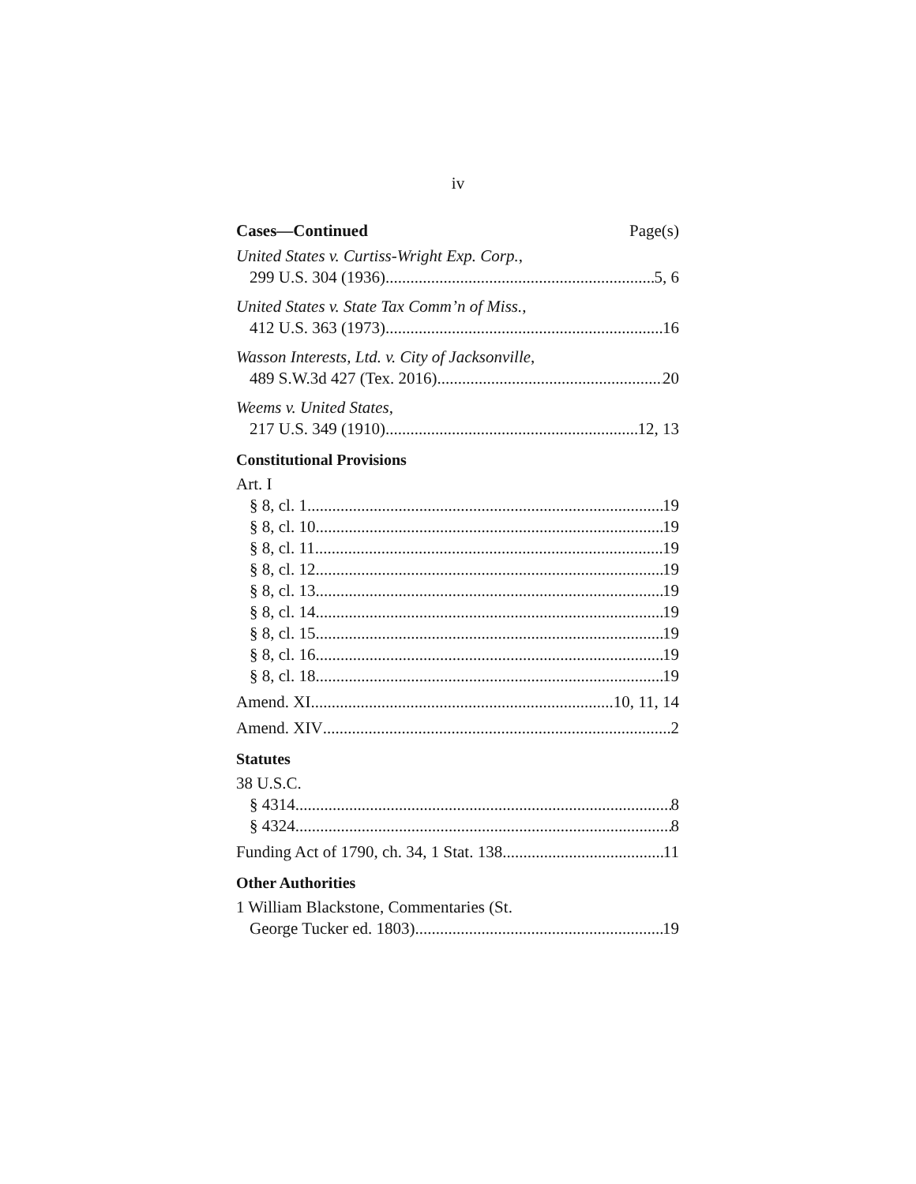iv
Cases—Continued Page(s)
United States v. Curtiss-Wright Exp. Corp.,
299 U.S. 304 (1936) 5, 6
United States v. State Tax Comm’n of Miss.,
412 U.S. 363 (1973) 16
Wasson Interests, Ltd. v. City of Jacksonville,
489 S.W.3d 427 (Tex. 2016) 20
Weems v. United States,
217 U.S. 349 (1910) 12, 13
Constitutional Provisions
Art. I
§ 8, cl. 1 19
§ 8, cl. 10 19
§ 8, cl. 11 19
§ 8, cl. 12 19
§ 8, cl. 13 19
§ 8, cl. 14 19
§ 8, cl. 15 19
§ 8, cl. 16 19
§ 8, cl. 18 19
Amend. XI 10, 11, 14
Amend. XIV 2
Statutes
38 U.S.C.
§ 4314 8
§ 4324 8
Funding Act of 1790, ch. 34, 1 Stat. 138 11
Other Authorities
1 William Blackstone, Commentaries (St.
George Tucker ed. 1803) 19